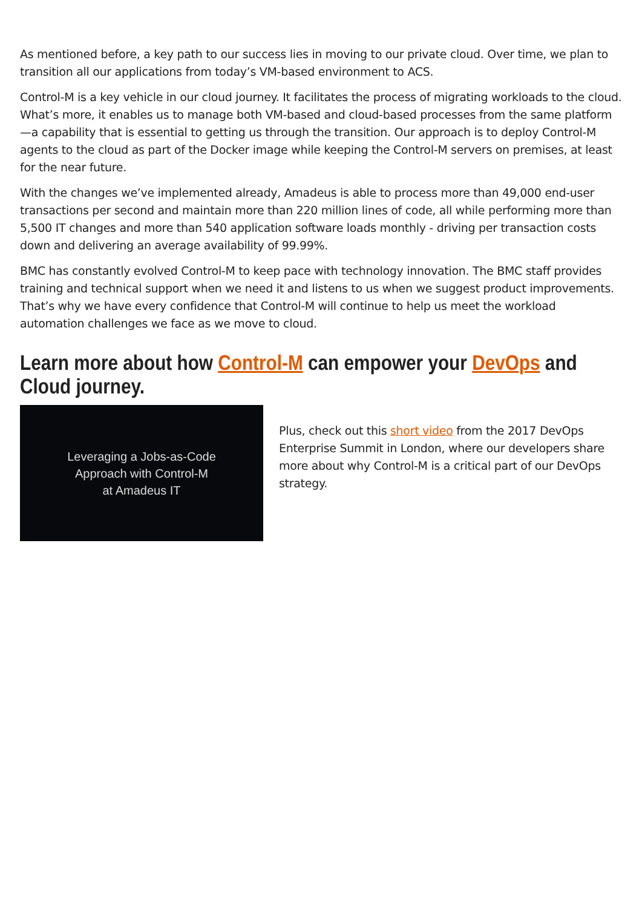As mentioned before, a key path to our success lies in moving to our private cloud. Over time, we plan to transition all our applications from today’s VM-based environment to ACS.
Control-M is a key vehicle in our cloud journey. It facilitates the process of migrating workloads to the cloud. What’s more, it enables us to manage both VM-based and cloud-based processes from the same platform—a capability that is essential to getting us through the transition. Our approach is to deploy Control-M agents to the cloud as part of the Docker image while keeping the Control-M servers on premises, at least for the near future.
With the changes we’ve implemented already, Amadeus is able to process more than 49,000 end-user transactions per second and maintain more than 220 million lines of code, all while performing more than 5,500 IT changes and more than 540 application software loads monthly - driving per transaction costs down and delivering an average availability of 99.99%.
BMC has constantly evolved Control-M to keep pace with technology innovation. The BMC staff provides training and technical support when we need it and listens to us when we suggest product improvements. That’s why we have every confidence that Control-M will continue to help us meet the workload automation challenges we face as we move to cloud.
Learn more about how Control-M can empower your DevOps and Cloud journey.
Leveraging a Jobs-as-Code
Approach with Control-M
at Amadeus IT
Plus, check out this short video from the 2017 DevOps Enterprise Summit in London, where our developers share more about why Control-M is a critical part of our DevOps strategy.